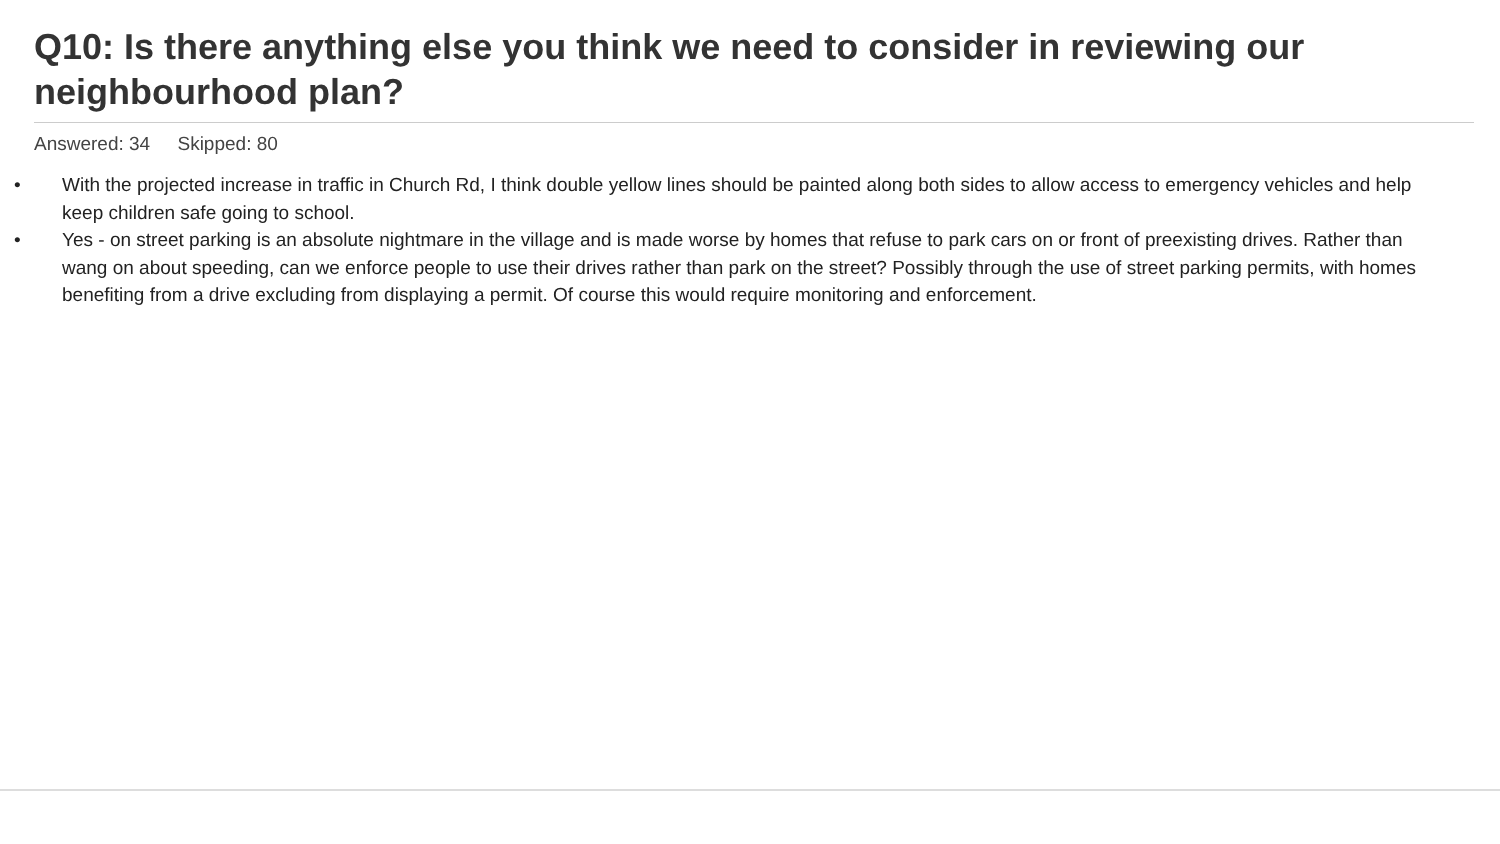Q10: Is there anything else you think we need to consider in reviewing our neighbourhood plan?
Answered: 34 Skipped: 80
• With the projected increase in traffic in Church Rd, I think double yellow lines should be painted along both sides to allow access to emergency vehicles and help keep children safe going to school.
• Yes - on street parking is an absolute nightmare in the village and is made worse by homes that refuse to park cars on or front of preexisting drives. Rather than wang on about speeding, can we enforce people to use their drives rather than park on the street? Possibly through the use of street parking permits, with homes benefiting from a drive excluding from displaying a permit. Of course this would require monitoring and enforcement.